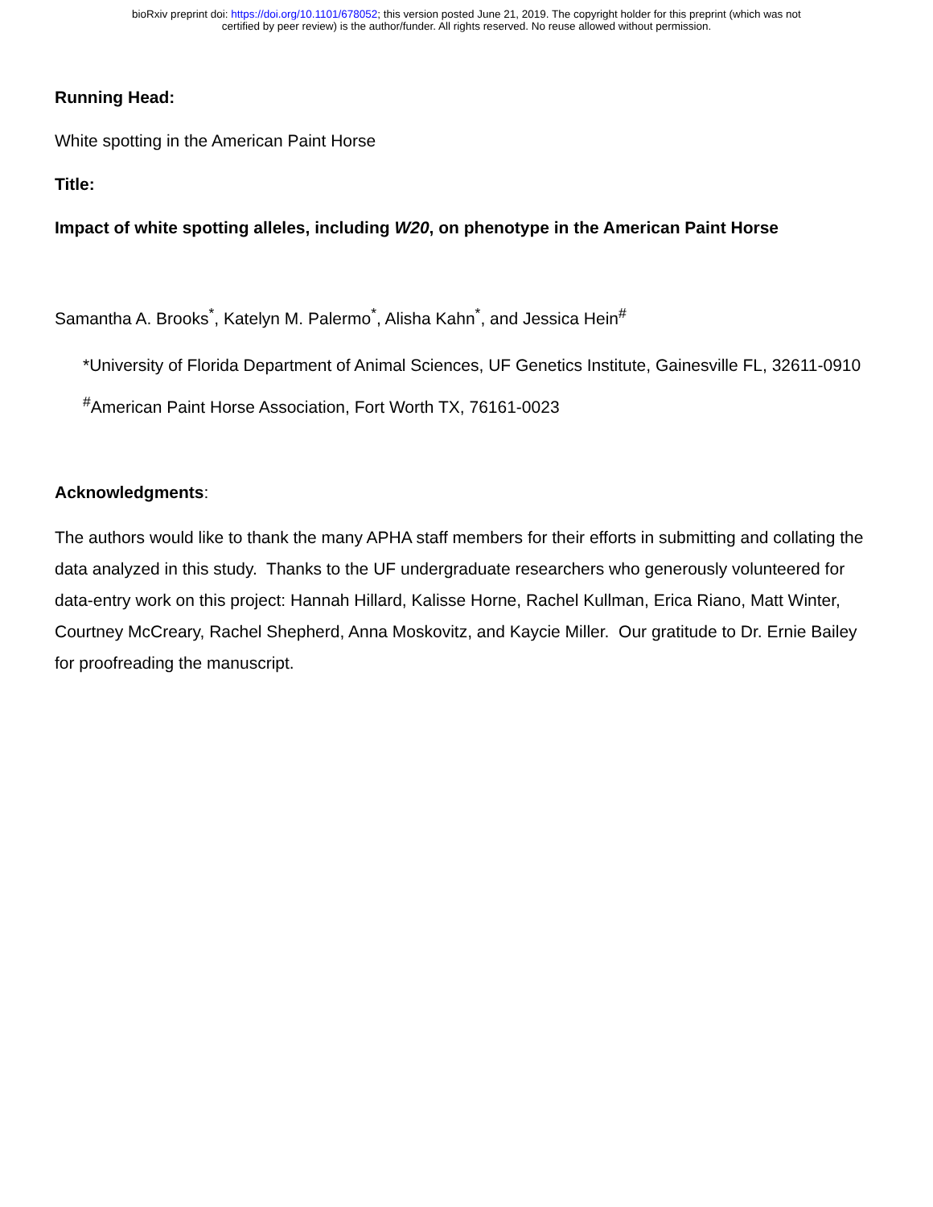bioRxiv preprint doi: https://doi.org/10.1101/678052; this version posted June 21, 2019. The copyright holder for this preprint (which was not
certified by peer review) is the author/funder. All rights reserved. No reuse allowed without permission.
Running Head:
White spotting in the American Paint Horse
Title:
Impact of white spotting alleles, including W20, on phenotype in the American Paint Horse
Samantha A. Brooks<sup>*</sup>, Katelyn M. Palermo<sup>*</sup>, Alisha Kahn<sup>*</sup>, and Jessica Hein<sup>#</sup>
*University of Florida Department of Animal Sciences, UF Genetics Institute, Gainesville FL, 32611-0910
<sup>#</sup> American Paint Horse Association, Fort Worth TX, 76161-0023
Acknowledgments:
The authors would like to thank the many APHA staff members for their efforts in submitting and collating the data analyzed in this study. Thanks to the UF undergraduate researchers who generously volunteered for data-entry work on this project: Hannah Hillard, Kalisse Horne, Rachel Kullman, Erica Riano, Matt Winter, Courtney McCreary, Rachel Shepherd, Anna Moskovitz, and Kaycie Miller. Our gratitude to Dr. Ernie Bailey for proofreading the manuscript.